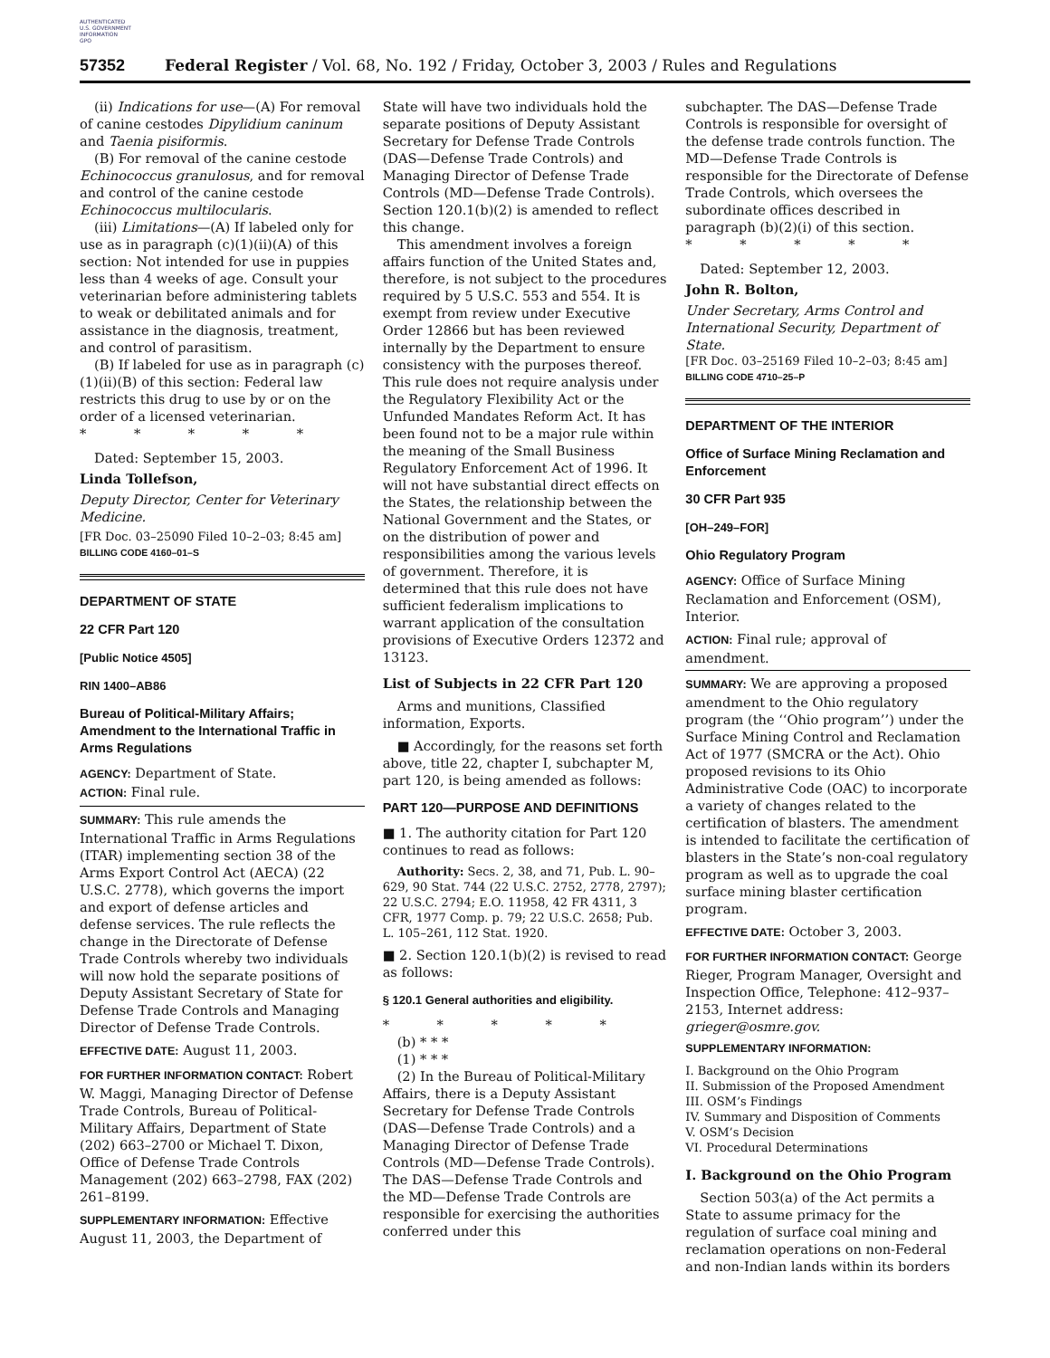AUTHENTICATED
U.S. GOVERNMENT
INFORMATION
GPO
57352 Federal Register / Vol. 68, No. 192 / Friday, October 3, 2003 / Rules and Regulations
(ii) Indications for use—(A) For removal of canine cestodes Dipylidium caninum and Taenia pisiformis.
(B) For removal of the canine cestode Echinococcus granulosus, and for removal and control of the canine cestode Echinococcus multilocularis.
(iii) Limitations—(A) If labeled only for use as in paragraph (c)(1)(ii)(A) of this section: Not intended for use in puppies less than 4 weeks of age. Consult your veterinarian before administering tablets to weak or debilitated animals and for assistance in the diagnosis, treatment, and control of parasitism.
(B) If labeled for use as in paragraph (c)(1)(ii)(B) of this section: Federal law restricts this drug to use by or on the order of a licensed veterinarian.
* * * * *
Dated: September 15, 2003.
Linda Tollefson,
Deputy Director, Center for Veterinary Medicine.
[FR Doc. 03–25090 Filed 10–2–03; 8:45 am]
BILLING CODE 4160–01–S
DEPARTMENT OF STATE
22 CFR Part 120
[Public Notice 4505]
RIN 1400–AB86
Bureau of Political-Military Affairs; Amendment to the International Traffic in Arms Regulations
AGENCY: Department of State.
ACTION: Final rule.
SUMMARY: This rule amends the International Traffic in Arms Regulations (ITAR) implementing section 38 of the Arms Export Control Act (AECA) (22 U.S.C. 2778), which governs the import and export of defense articles and defense services. The rule reflects the change in the Directorate of Defense Trade Controls whereby two individuals will now hold the separate positions of Deputy Assistant Secretary of State for Defense Trade Controls and Managing Director of Defense Trade Controls.
EFFECTIVE DATE: August 11, 2003.
FOR FURTHER INFORMATION CONTACT: Robert W. Maggi, Managing Director of Defense Trade Controls, Bureau of Political-Military Affairs, Department of State (202) 663–2700 or Michael T. Dixon, Office of Defense Trade Controls Management (202) 663–2798, FAX (202) 261–8199.
SUPPLEMENTARY INFORMATION: Effective August 11, 2003, the Department of
State will have two individuals hold the separate positions of Deputy Assistant Secretary for Defense Trade Controls (DAS—Defense Trade Controls) and Managing Director of Defense Trade Controls (MD—Defense Trade Controls). Section 120.1(b)(2) is amended to reflect this change.
This amendment involves a foreign affairs function of the United States and, therefore, is not subject to the procedures required by 5 U.S.C. 553 and 554. It is exempt from review under Executive Order 12866 but has been reviewed internally by the Department to ensure consistency with the purposes thereof. This rule does not require analysis under the Regulatory Flexibility Act or the Unfunded Mandates Reform Act. It has been found not to be a major rule within the meaning of the Small Business Regulatory Enforcement Act of 1996. It will not have substantial direct effects on the States, the relationship between the National Government and the States, or on the distribution of power and responsibilities among the various levels of government. Therefore, it is determined that this rule does not have sufficient federalism implications to warrant application of the consultation provisions of Executive Orders 12372 and 13123.
List of Subjects in 22 CFR Part 120
Arms and munitions, Classified information, Exports.
■ Accordingly, for the reasons set forth above, title 22, chapter I, subchapter M, part 120, is being amended as follows:
PART 120—PURPOSE AND DEFINITIONS
■ 1. The authority citation for Part 120 continues to read as follows:
Authority: Secs. 2, 38, and 71, Pub. L. 90–629, 90 Stat. 744 (22 U.S.C. 2752, 2778, 2797); 22 U.S.C. 2794; E.O. 11958, 42 FR 4311, 3 CFR, 1977 Comp. p. 79; 22 U.S.C. 2658; Pub. L. 105–261, 112 Stat. 1920.
■ 2. Section 120.1(b)(2) is revised to read as follows:
§ 120.1 General authorities and eligibility.
* * * * *
(b) * * *
(1) * * *
(2) In the Bureau of Political-Military Affairs, there is a Deputy Assistant Secretary for Defense Trade Controls (DAS—Defense Trade Controls) and a Managing Director of Defense Trade Controls (MD—Defense Trade Controls). The DAS—Defense Trade Controls and the MD—Defense Trade Controls are responsible for exercising the authorities conferred under this
subchapter. The DAS—Defense Trade Controls is responsible for oversight of the defense trade controls function. The MD—Defense Trade Controls is responsible for the Directorate of Defense Trade Controls, which oversees the subordinate offices described in paragraph (b)(2)(i) of this section.
* * * * *
Dated: September 12, 2003.
John R. Bolton,
Under Secretary, Arms Control and International Security, Department of State.
[FR Doc. 03–25169 Filed 10–2–03; 8:45 am]
BILLING CODE 4710–25–P
DEPARTMENT OF THE INTERIOR
Office of Surface Mining Reclamation and Enforcement
30 CFR Part 935
[OH–249–FOR]
Ohio Regulatory Program
AGENCY: Office of Surface Mining Reclamation and Enforcement (OSM), Interior.
ACTION: Final rule; approval of amendment.
SUMMARY: We are approving a proposed amendment to the Ohio regulatory program (the ‘‘Ohio program’’) under the Surface Mining Control and Reclamation Act of 1977 (SMCRA or the Act). Ohio proposed revisions to its Ohio Administrative Code (OAC) to incorporate a variety of changes related to the certification of blasters. The amendment is intended to facilitate the certification of blasters in the State’s non-coal regulatory program as well as to upgrade the coal surface mining blaster certification program.
EFFECTIVE DATE: October 3, 2003.
FOR FURTHER INFORMATION CONTACT: George Rieger, Program Manager, Oversight and Inspection Office, Telephone: 412–937–2153, Internet address: grieger@osmre.gov.
SUPPLEMENTARY INFORMATION:
I. Background on the Ohio Program
II. Submission of the Proposed Amendment
III. OSM’s Findings
IV. Summary and Disposition of Comments
V. OSM’s Decision
VI. Procedural Determinations
I. Background on the Ohio Program
Section 503(a) of the Act permits a State to assume primacy for the regulation of surface coal mining and reclamation operations on non-Federal and non-Indian lands within its borders